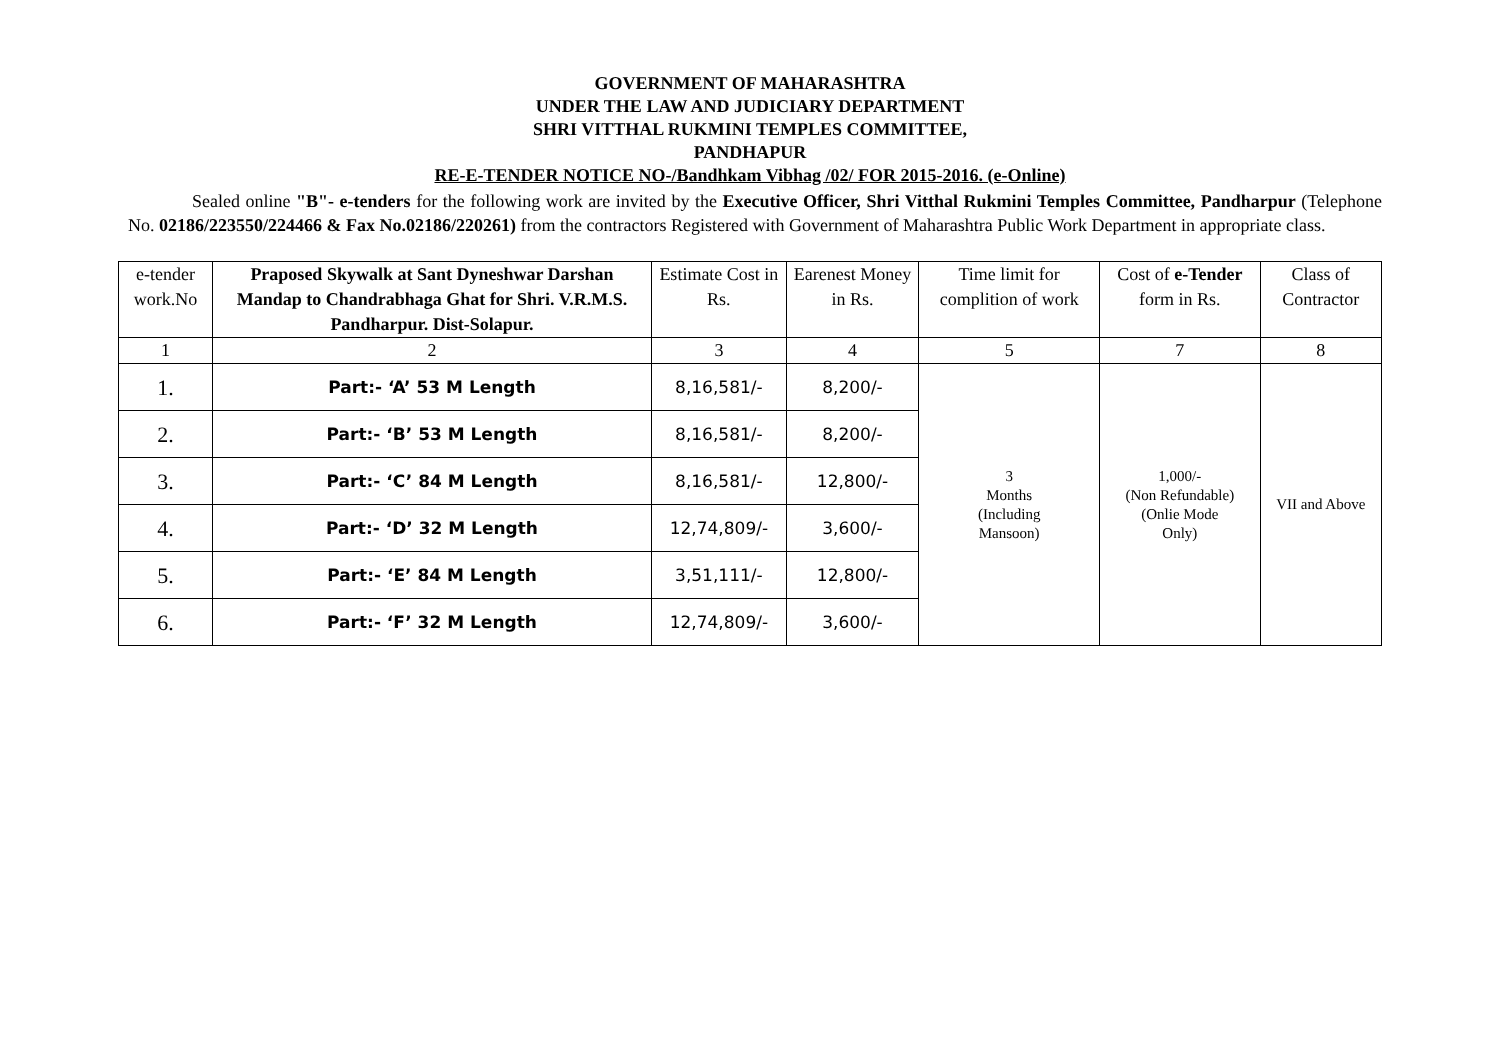GOVERNMENT OF MAHARASHTRA
UNDER THE LAW AND JUDICIARY DEPARTMENT
SHRI VITTHAL RUKMINI TEMPLES COMMITTEE,
PANDHAPUR
RE-E-TENDER NOTICE NO-/Bandhkam Vibhag /02/ FOR 2015-2016. (e-Online)
Sealed online "B"- e-tenders for the following work are invited by the Executive Officer, Shri Vitthal Rukmini Temples Committee, Pandharpur (Telephone No. 02186/223550/224466 & Fax No.02186/220261) from the contractors Registered with Government of Maharashtra Public Work Department in appropriate class.
| e-tender work.No | Praposed Skywalk at Sant Dyneshwar Darshan Mandap to Chandrabhaga Ghat for Shri. V.R.M.S. Pandharpur. Dist-Solapur. | Estimate Cost in Rs. | Earenest Money in Rs. | Time limit for complition of work | Cost of e-Tender form in Rs. | Class of Contractor |
| --- | --- | --- | --- | --- | --- | --- |
| 1 | 2 | 3 | 4 | 5 | 7 | 8 |
| 1. | Part:- ‘A’ 53 M Length | 8,16,581/- | 8,200/- | 3 Months (Including Mansoon) | 1,000/- (Non Refundable) (Onlie Mode Only) | VII and Above |
| 2. | Part:- ‘B’ 53 M Length | 8,16,581/- | 8,200/- | | | |
| 3. | Part:- ‘C’ 84 M Length | 8,16,581/- | 12,800/- | | | |
| 4. | Part:- ‘D’ 32 M Length | 12,74,809/- | 3,600/- | | | |
| 5. | Part:- ‘E’ 84 M Length | 3,51,111/- | 12,800/- | | | |
| 6. | Part:- ‘F’ 32 M Length | 12,74,809/- | 3,600/- | | | |